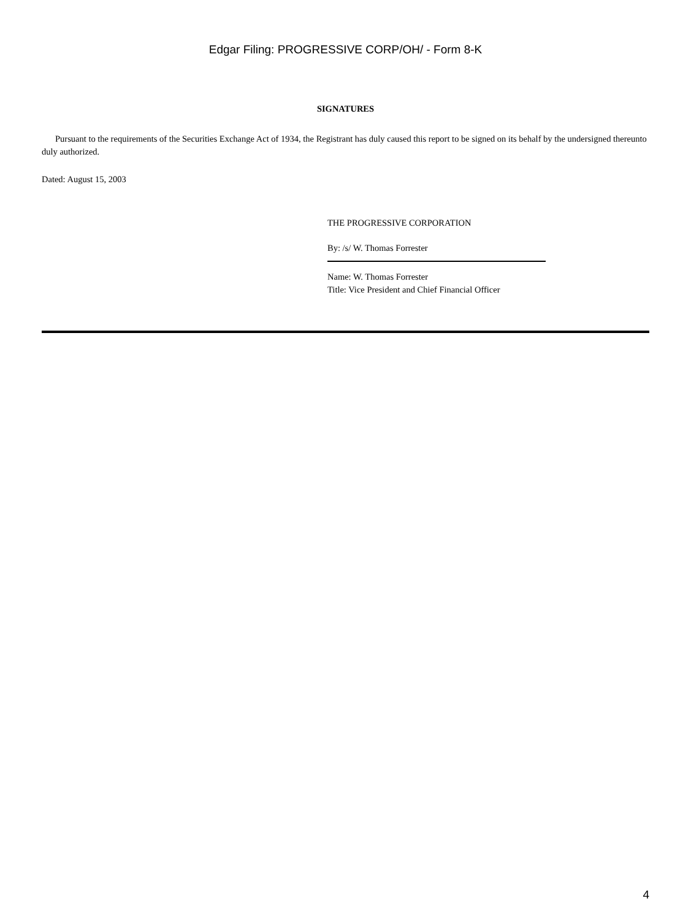Edgar Filing: PROGRESSIVE CORP/OH/ - Form 8-K
SIGNATURES
Pursuant to the requirements of the Securities Exchange Act of 1934, the Registrant has duly caused this report to be signed on its behalf by the undersigned thereunto duly authorized.
Dated: August 15, 2003
THE PROGRESSIVE CORPORATION
By: /s/ W. Thomas Forrester
Name: W. Thomas Forrester
Title: Vice President and Chief Financial Officer
4